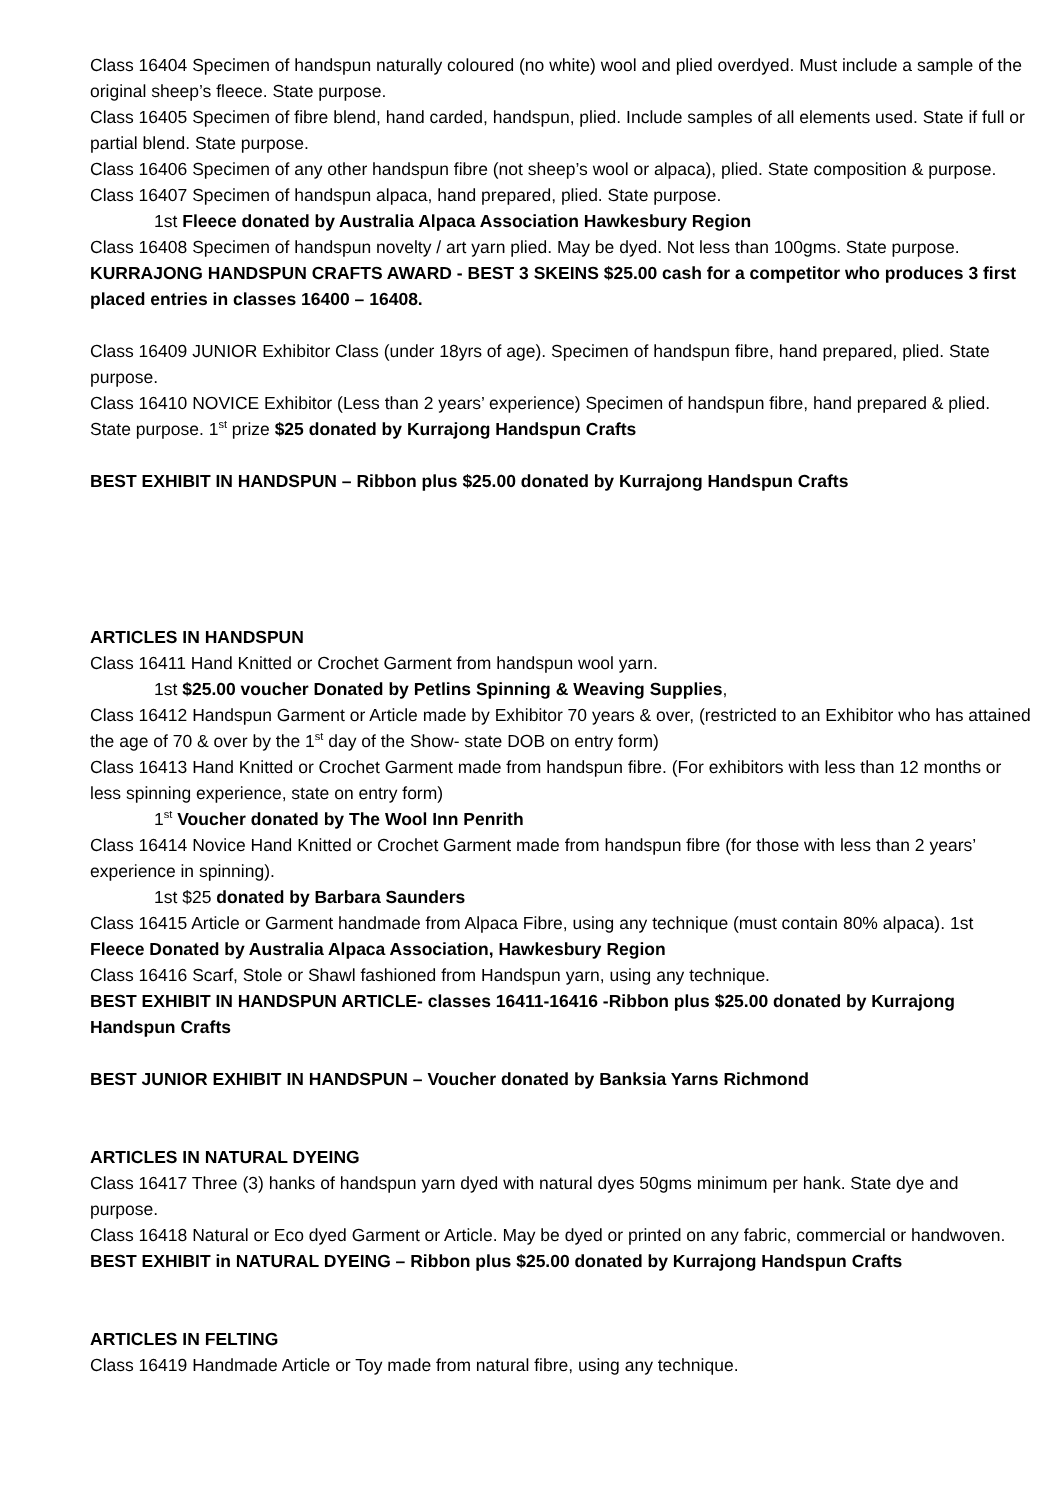Class 16404 Specimen of handspun naturally coloured (no white) wool and plied overdyed. Must include a sample of the original sheep’s fleece. State purpose.
Class 16405 Specimen of fibre blend, hand carded, handspun, plied. Include samples of all elements used. State if full or partial blend. State purpose.
Class 16406 Specimen of any other handspun fibre (not sheep’s wool or alpaca), plied. State composition & purpose.
Class 16407 Specimen of handspun alpaca, hand prepared, plied. State purpose.
1st Fleece donated by Australia Alpaca Association Hawkesbury Region
Class 16408 Specimen of handspun novelty / art yarn plied. May be dyed. Not less than 100gms. State purpose.
KURRAJONG HANDSPUN CRAFTS AWARD - BEST 3 SKEINS $25.00 cash for a competitor who produces 3 first placed entries in classes 16400 – 16408.
Class 16409 JUNIOR Exhibitor Class (under 18yrs of age). Specimen of handspun fibre, hand prepared, plied. State purpose.
Class 16410 NOVICE Exhibitor (Less than 2 years’ experience) Specimen of handspun fibre, hand prepared & plied. State purpose. 1<sup>st</sup> prize $25 donated by Kurrajong Handspun Crafts
BEST EXHIBIT IN HANDSPUN – Ribbon plus $25.00 donated by Kurrajong Handspun Crafts
ARTICLES IN HANDSPUN
Class 16411 Hand Knitted or Crochet Garment from handspun wool yarn.
1st $25.00 voucher Donated by Petlins Spinning & Weaving Supplies,
Class 16412 Handspun Garment or Article made by Exhibitor 70 years & over, (restricted to an Exhibitor who has attained the age of 70 & over by the 1<sup>st</sup> day of the Show- state DOB on entry form)
Class 16413 Hand Knitted or Crochet Garment made from handspun fibre. (For exhibitors with less than 12 months or less spinning experience, state on entry form)
1<sup>st</sup> Voucher donated by The Wool Inn Penrith
Class 16414 Novice Hand Knitted or Crochet Garment made from handspun fibre (for those with less than 2 years’ experience in spinning).
1st $25 donated by Barbara Saunders
Class 16415 Article or Garment handmade from Alpaca Fibre, using any technique (must contain 80% alpaca). 1st Fleece Donated by Australia Alpaca Association, Hawkesbury Region
Class 16416 Scarf, Stole or Shawl fashioned from Handspun yarn, using any technique.
BEST EXHIBIT IN HANDSPUN ARTICLE- classes 16411-16416 -Ribbon plus $25.00 donated by Kurrajong Handspun Crafts
BEST JUNIOR EXHIBIT IN HANDSPUN – Voucher donated by Banksia Yarns Richmond
ARTICLES IN NATURAL DYEING
Class 16417 Three (3) hanks of handspun yarn dyed with natural dyes 50gms minimum per hank. State dye and purpose.
Class 16418 Natural or Eco dyed Garment or Article. May be dyed or printed on any fabric, commercial or handwoven.
BEST EXHIBIT in NATURAL DYEING – Ribbon plus $25.00 donated by Kurrajong Handspun Crafts
ARTICLES IN FELTING
Class 16419 Handmade Article or Toy made from natural fibre, using any technique.